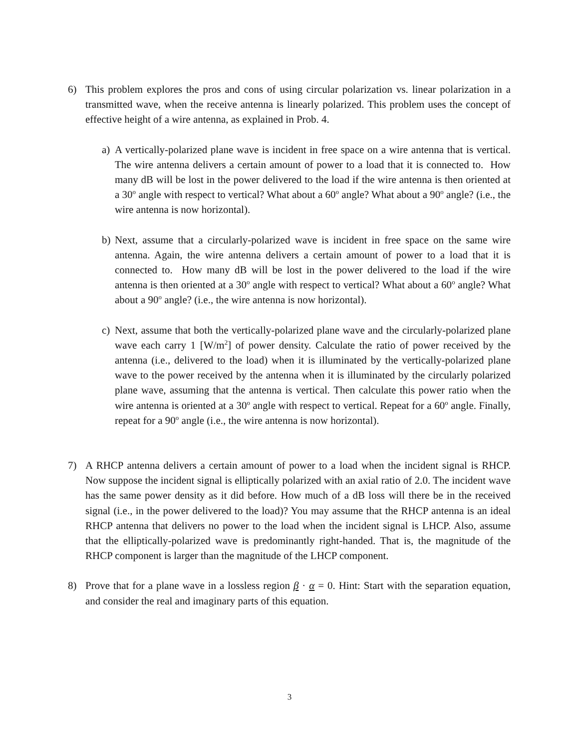6) This problem explores the pros and cons of using circular polarization vs. linear polarization in a transmitted wave, when the receive antenna is linearly polarized. This problem uses the concept of effective height of a wire antenna, as explained in Prob. 4.
a) A vertically-polarized plane wave is incident in free space on a wire antenna that is vertical. The wire antenna delivers a certain amount of power to a load that it is connected to. How many dB will be lost in the power delivered to the load if the wire antenna is then oriented at a 30<sup>o</sup> angle with respect to vertical? What about a 60<sup>o</sup> angle? What about a 90<sup>o</sup> angle? (i.e., the wire antenna is now horizontal).
b) Next, assume that a circularly-polarized wave is incident in free space on the same wire antenna. Again, the wire antenna delivers a certain amount of power to a load that it is connected to. How many dB will be lost in the power delivered to the load if the wire antenna is then oriented at a 30<sup>o</sup> angle with respect to vertical? What about a 60<sup>o</sup> angle? What about a 90<sup>o</sup> angle? (i.e., the wire antenna is now horizontal).
c) Next, assume that both the vertically-polarized plane wave and the circularly-polarized plane wave each carry 1 [W/m<sup>2</sup>] of power density. Calculate the ratio of power received by the antenna (i.e., delivered to the load) when it is illuminated by the vertically-polarized plane wave to the power received by the antenna when it is illuminated by the circularly polarized plane wave, assuming that the antenna is vertical. Then calculate this power ratio when the wire antenna is oriented at a 30<sup>o</sup> angle with respect to vertical. Repeat for a 60<sup>o</sup> angle. Finally, repeat for a 90<sup>o</sup> angle (i.e., the wire antenna is now horizontal).
7) A RHCP antenna delivers a certain amount of power to a load when the incident signal is RHCP. Now suppose the incident signal is elliptically polarized with an axial ratio of 2.0. The incident wave has the same power density as it did before. How much of a dB loss will there be in the received signal (i.e., in the power delivered to the load)? You may assume that the RHCP antenna is an ideal RHCP antenna that delivers no power to the load when the incident signal is LHCP. Also, assume that the elliptically-polarized wave is predominantly right-handed. That is, the magnitude of the RHCP component is larger than the magnitude of the LHCP component.
8) Prove that for a plane wave in a lossless region β · α = 0. Hint: Start with the separation equation, and consider the real and imaginary parts of this equation.
3